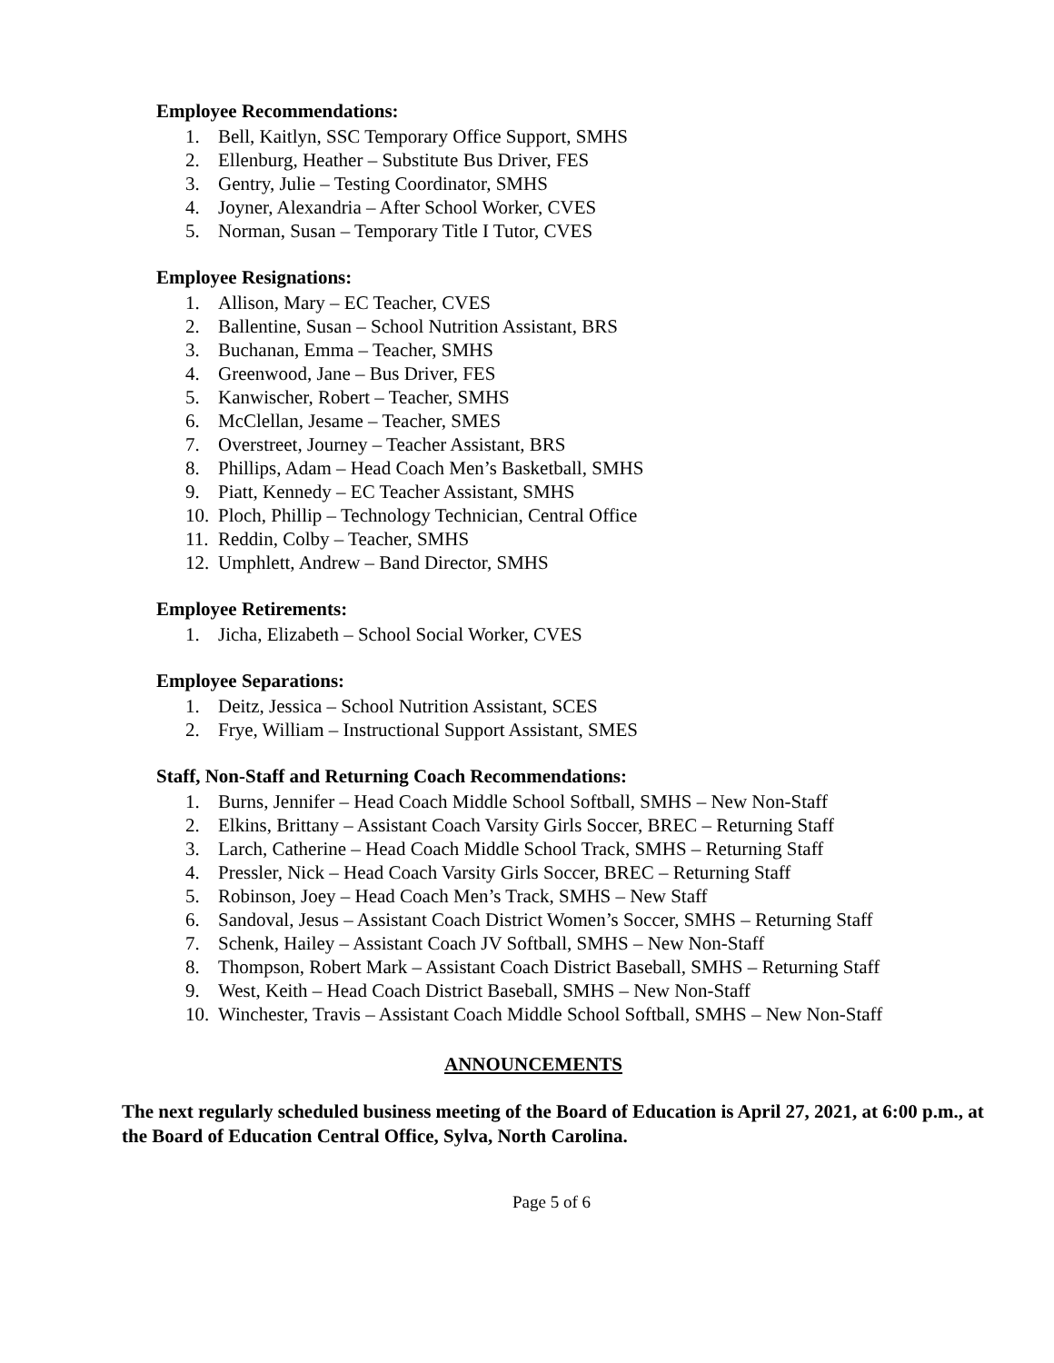Employee Recommendations:
1. Bell, Kaitlyn, SSC Temporary Office Support, SMHS
2. Ellenburg, Heather – Substitute Bus Driver, FES
3. Gentry, Julie – Testing Coordinator, SMHS
4. Joyner, Alexandria – After School Worker, CVES
5. Norman, Susan – Temporary Title I Tutor, CVES
Employee Resignations:
1. Allison, Mary – EC Teacher, CVES
2. Ballentine, Susan – School Nutrition Assistant, BRS
3. Buchanan, Emma – Teacher, SMHS
4. Greenwood, Jane – Bus Driver, FES
5. Kanwischer, Robert – Teacher, SMHS
6. McClellan, Jesame – Teacher, SMES
7. Overstreet, Journey – Teacher Assistant, BRS
8. Phillips, Adam – Head Coach Men’s Basketball, SMHS
9. Piatt, Kennedy – EC Teacher Assistant, SMHS
10. Ploch, Phillip – Technology Technician, Central Office
11. Reddin, Colby – Teacher, SMHS
12. Umphlett, Andrew – Band Director, SMHS
Employee Retirements:
1. Jicha, Elizabeth – School Social Worker, CVES
Employee Separations:
1. Deitz, Jessica – School Nutrition Assistant, SCES
2. Frye, William – Instructional Support Assistant, SMES
Staff, Non-Staff and Returning Coach Recommendations:
1. Burns, Jennifer – Head Coach Middle School Softball, SMHS – New Non-Staff
2. Elkins, Brittany – Assistant Coach Varsity Girls Soccer, BREC – Returning Staff
3. Larch, Catherine – Head Coach Middle School Track, SMHS – Returning Staff
4. Pressler, Nick – Head Coach Varsity Girls Soccer, BREC – Returning Staff
5. Robinson, Joey – Head Coach Men’s Track, SMHS – New Staff
6. Sandoval, Jesus – Assistant Coach District Women’s Soccer, SMHS – Returning Staff
7. Schenk, Hailey – Assistant Coach JV Softball, SMHS – New Non-Staff
8. Thompson, Robert Mark – Assistant Coach District Baseball, SMHS – Returning Staff
9. West, Keith – Head Coach District Baseball, SMHS – New Non-Staff
10. Winchester, Travis – Assistant Coach Middle School Softball, SMHS – New Non-Staff
ANNOUNCEMENTS
The next regularly scheduled business meeting of the Board of Education is April 27, 2021, at 6:00 p.m., at the Board of Education Central Office, Sylva, North Carolina.
Page 5 of 6